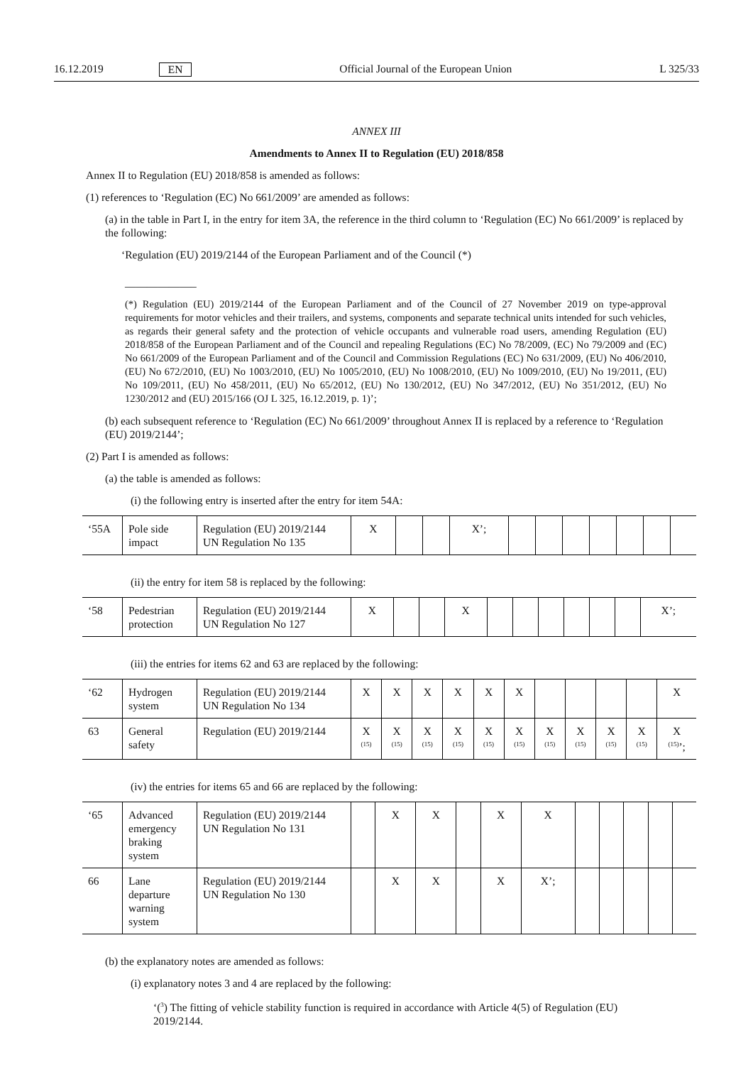16.12.2019 EN Official Journal of the European Union L 325/33
ANNEX III
Amendments to Annex II to Regulation (EU) 2018/858
Annex II to Regulation (EU) 2018/858 is amended as follows:
(1) references to ‘Regulation (EC) No 661/2009’ are amended as follows:
(a) in the table in Part I, in the entry for item 3A, the reference in the third column to ‘Regulation (EC) No 661/2009’ is replaced by the following:
‘Regulation (EU) 2019/2144 of the European Parliament and of the Council (*)
_____________
(*) Regulation (EU) 2019/2144 of the European Parliament and of the Council of 27 November 2019 on type-approval requirements for motor vehicles and their trailers, and systems, components and separate technical units intended for such vehicles, as regards their general safety and the protection of vehicle occupants and vulnerable road users, amending Regulation (EU) 2018/858 of the European Parliament and of the Council and repealing Regulations (EC) No 78/2009, (EC) No 79/2009 and (EC) No 661/2009 of the European Parliament and of the Council and Commission Regulations (EC) No 631/2009, (EU) No 406/2010, (EU) No 672/2010, (EU) No 1003/2010, (EU) No 1005/2010, (EU) No 1008/2010, (EU) No 1009/2010, (EU) No 19/2011, (EU) No 109/2011, (EU) No 458/2011, (EU) No 65/2012, (EU) No 130/2012, (EU) No 347/2012, (EU) No 351/2012, (EU) No 1230/2012 and (EU) 2015/166 (OJ L 325, 16.12.2019, p. 1)’;
(b) each subsequent reference to ‘Regulation (EC) No 661/2009’ throughout Annex II is replaced by a reference to ‘Regulation (EU) 2019/2144’;
(2) Part I is amended as follows:
(a) the table is amended as follows:
(i) the following entry is inserted after the entry for item 54A:
| ‘55A | Pole side impact | Regulation (EU) 2019/2144 UN Regulation No 135 | X | | | X’; | | | | | | | |
(ii) the entry for item 58 is replaced by the following:
| ‘58 | Pedestrian protection | Regulation (EU) 2019/2144 UN Regulation No 127 | X | | | X | | | | | | | X’; |
(iii) the entries for items 62 and 63 are replaced by the following:
| ‘62 | Hydrogen system | Regulation (EU) 2019/2144 UN Regulation No 134 | X | X | X | X | X | X | | | | | X |
| 63 | General safety | Regulation (EU) 2019/2144 | X <sup>(15)</sup> | X <sup>(15)</sup> | X <sup>(15)</sup> | X <sup>(15)</sup> | X <sup>(15)</sup> | X <sup>(15)</sup> | X <sup>(15)</sup> | X <sup>(15)</sup> | X <sup>(15)</sup> | X <sup>(15)</sup> | X <sup>(15)</sup>’; |
(iv) the entries for items 65 and 66 are replaced by the following:
| ‘65 | Advanced emergency braking system | Regulation (EU) 2019/2144 UN Regulation No 131 | | X | X | | X | X | | | | | |
| 66 | Lane departure warning system | Regulation (EU) 2019/2144 UN Regulation No 130 | | X | X | | X | X’; | | | | | |
(b) the explanatory notes are amended as follows:
(i) explanatory notes 3 and 4 are replaced by the following:
‘(<sup>3</sup>) The fitting of vehicle stability function is required in accordance with Article 4(5) of Regulation (EU) 2019/2144.